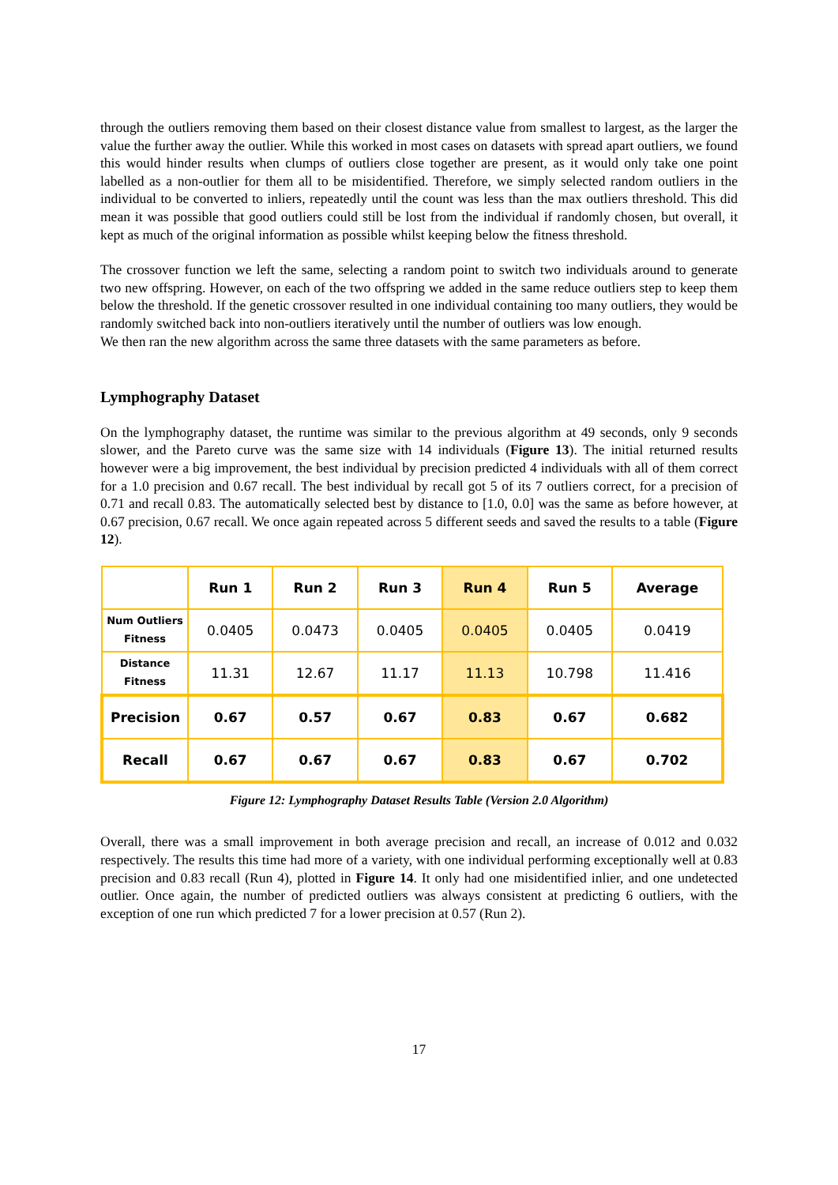through the outliers removing them based on their closest distance value from smallest to largest, as the larger the value the further away the outlier. While this worked in most cases on datasets with spread apart outliers, we found this would hinder results when clumps of outliers close together are present, as it would only take one point labelled as a non-outlier for them all to be misidentified. Therefore, we simply selected random outliers in the individual to be converted to inliers, repeatedly until the count was less than the max outliers threshold. This did mean it was possible that good outliers could still be lost from the individual if randomly chosen, but overall, it kept as much of the original information as possible whilst keeping below the fitness threshold.
The crossover function we left the same, selecting a random point to switch two individuals around to generate two new offspring. However, on each of the two offspring we added in the same reduce outliers step to keep them below the threshold. If the genetic crossover resulted in one individual containing too many outliers, they would be randomly switched back into non-outliers iteratively until the number of outliers was low enough.
We then ran the new algorithm across the same three datasets with the same parameters as before.
Lymphography Dataset
On the lymphography dataset, the runtime was similar to the previous algorithm at 49 seconds, only 9 seconds slower, and the Pareto curve was the same size with 14 individuals (Figure 13). The initial returned results however were a big improvement, the best individual by precision predicted 4 individuals with all of them correct for a 1.0 precision and 0.67 recall. The best individual by recall got 5 of its 7 outliers correct, for a precision of 0.71 and recall 0.83. The automatically selected best by distance to [1.0, 0.0] was the same as before however, at 0.67 precision, 0.67 recall. We once again repeated across 5 different seeds and saved the results to a table (Figure 12).
| | Run 1 | Run 2 | Run 3 | Run 4 | Run 5 | Average |
| --- | --- | --- | --- | --- | --- | --- |
| Num Outliers Fitness | 0.0405 | 0.0473 | 0.0405 | 0.0405 | 0.0405 | 0.0419 |
| Distance Fitness | 11.31 | 12.67 | 11.17 | 11.13 | 10.798 | 11.416 |
| Precision | 0.67 | 0.57 | 0.67 | 0.83 | 0.67 | 0.682 |
| Recall | 0.67 | 0.67 | 0.67 | 0.83 | 0.67 | 0.702 |
Figure 12: Lymphography Dataset Results Table (Version 2.0 Algorithm)
Overall, there was a small improvement in both average precision and recall, an increase of 0.012 and 0.032 respectively. The results this time had more of a variety, with one individual performing exceptionally well at 0.83 precision and 0.83 recall (Run 4), plotted in Figure 14. It only had one misidentified inlier, and one undetected outlier. Once again, the number of predicted outliers was always consistent at predicting 6 outliers, with the exception of one run which predicted 7 for a lower precision at 0.57 (Run 2).
17